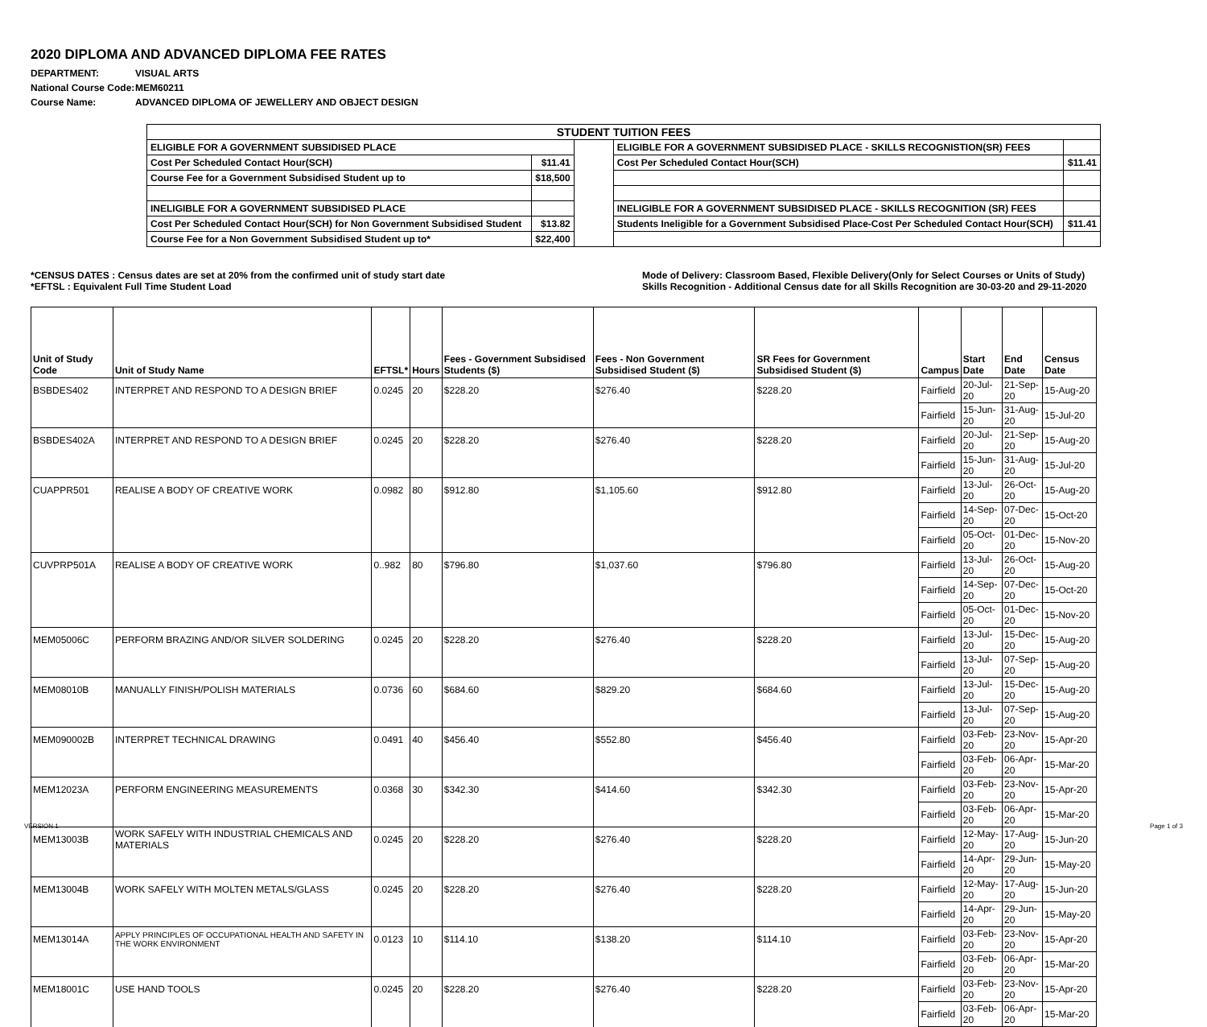2020 DIPLOMA AND ADVANCED DIPLOMA FEE RATES
DEPARTMENT: VISUAL ARTS
National Course Code: MEM60211
Course Name: ADVANCED DIPLOMA OF JEWELLERY AND OBJECT DESIGN
| STUDENT TUITION FEES | | | | |
| ELIGIBLE FOR A GOVERNMENT SUBSIDISED PLACE | | | ELIGIBLE FOR A GOVERNMENT SUBSIDISED PLACE - SKILLS RECOGNISTION(SR) FEES | |
| Cost Per Scheduled Contact Hour(SCH) | $11.41 | | Cost Per Scheduled Contact Hour(SCH) | $11.41 |
| Course Fee for a Government Subsidised Student up to | $18,500 | | | |
| INELIGIBLE FOR A GOVERNMENT SUBSIDISED PLACE | | | INELIGIBLE FOR A GOVERNMENT SUBSIDISED PLACE - SKILLS RECOGNITION (SR) FEES | |
| Cost Per Scheduled Contact Hour(SCH) for Non Government Subsidised Student | $13.82 | | Students Ineligible for a Government Subsidised Place-Cost Per Scheduled Contact Hour(SCH) | $11.41 |
| Course Fee for a Non Government Subsidised Student up to* | $22,400 | | | |
*CENSUS DATES : Census dates are set at 20% from the confirmed unit of study start date
*EFTSL : Equivalent Full Time Student Load
Mode of Delivery: Classroom Based, Flexible Delivery(Only for Select Courses or Units of Study)
Skills Recognition - Additional Census date for all Skills Recognition are 30-03-20 and 29-11-2020
| Unit of Study Code | Unit of Study Name | EFTSL* | Hours | Fees - Government Subsidised Students ($) | Fees - Non Government Subsidised Student ($) | SR Fees for Government Subsidised Student ($) | Campus | Start Date | End Date | Census Date |
| --- | --- | --- | --- | --- | --- | --- | --- | --- | --- | --- |
| BSBDES402 | INTERPRET AND RESPOND TO A DESIGN BRIEF | 0.0245 | 20 | $228.20 | $276.40 | $228.20 | Fairfield | 20-Jul-20 | 21-Sep-20 | 15-Aug-20 |
| | | | | | | | Fairfield | 15-Jun-20 | 31-Aug-20 | 15-Jul-20 |
| BSBDES402A | INTERPRET AND RESPOND TO A DESIGN BRIEF | 0.0245 | 20 | $228.20 | $276.40 | $228.20 | Fairfield | 20-Jul-20 | 21-Sep-20 | 15-Aug-20 |
| | | | | | | | Fairfield | 15-Jun-20 | 31-Aug-20 | 15-Jul-20 |
| CUAPPR501 | REALISE A BODY OF CREATIVE WORK | 0.0982 | 80 | $912.80 | $1,105.60 | $912.80 | Fairfield | 13-Jul-20 | 26-Oct-20 | 15-Aug-20 |
| | | | | | | | Fairfield | 14-Sep-20 | 07-Dec-20 | 15-Oct-20 |
| | | | | | | | Fairfield | 05-Oct-20 | 01-Dec-20 | 15-Nov-20 |
| CUVPRP501A | REALISE A BODY OF CREATIVE WORK | 0..982 | 80 | $796.80 | $1,037.60 | $796.80 | Fairfield | 13-Jul-20 | 26-Oct-20 | 15-Aug-20 |
| | | | | | | | Fairfield | 14-Sep-20 | 07-Dec-20 | 15-Oct-20 |
| | | | | | | | Fairfield | 05-Oct-20 | 01-Dec-20 | 15-Nov-20 |
| MEM05006C | PERFORM BRAZING AND/OR SILVER SOLDERING | 0.0245 | 20 | $228.20 | $276.40 | $228.20 | Fairfield | 13-Jul-20 | 15-Dec-20 | 15-Aug-20 |
| | | | | | | | Fairfield | 13-Jul-20 | 07-Sep-20 | 15-Aug-20 |
| MEM08010B | MANUALLY FINISH/POLISH MATERIALS | 0.0736 | 60 | $684.60 | $829.20 | $684.60 | Fairfield | 13-Jul-20 | 15-Dec-20 | 15-Aug-20 |
| | | | | | | | Fairfield | 13-Jul-20 | 07-Sep-20 | 15-Aug-20 |
| MEM090002B | INTERPRET TECHNICAL DRAWING | 0.0491 | 40 | $456.40 | $552.80 | $456.40 | Fairfield | 03-Feb-20 | 23-Nov-20 | 15-Apr-20 |
| | | | | | | | Fairfield | 03-Feb-20 | 06-Apr-20 | 15-Mar-20 |
| MEM12023A | PERFORM ENGINEERING MEASUREMENTS | 0.0368 | 30 | $342.30 | $414.60 | $342.30 | Fairfield | 03-Feb-20 | 23-Nov-20 | 15-Apr-20 |
| | | | | | | | Fairfield | 03-Feb-20 | 06-Apr-20 | 15-Mar-20 |
| MEM13003B | WORK SAFELY WITH INDUSTRIAL CHEMICALS AND MATERIALS | 0.0245 | 20 | $228.20 | $276.40 | $228.20 | Fairfield | 12-May-20 | 17-Aug-20 | 15-Jun-20 |
| | | | | | | | Fairfield | 14-Apr-20 | 29-Jun-20 | 15-May-20 |
| MEM13004B | WORK SAFELY WITH MOLTEN METALS/GLASS | 0.0245 | 20 | $228.20 | $276.40 | $228.20 | Fairfield | 12-May-20 | 17-Aug-20 | 15-Jun-20 |
| | | | | | | | Fairfield | 14-Apr-20 | 29-Jun-20 | 15-May-20 |
| MEM13014A | APPLY PRINCIPLES OF OCCUPATIONAL HEALTH AND SAFETY IN THE WORK ENVIRONMENT | 0.0123 | 10 | $114.10 | $138.20 | $114.10 | Fairfield | 03-Feb-20 | 23-Nov-20 | 15-Apr-20 |
| | | | | | | | Fairfield | 03-Feb-20 | 06-Apr-20 | 15-Mar-20 |
| MEM18001C | USE HAND TOOLS | 0.0245 | 20 | $228.20 | $276.40 | $228.20 | Fairfield | 03-Feb-20 | 23-Nov-20 | 15-Apr-20 |
| | | | | | | | Fairfield | 03-Feb-20 | 06-Apr-20 | 15-Mar-20 |
VERSION 1 Page 1 of 3